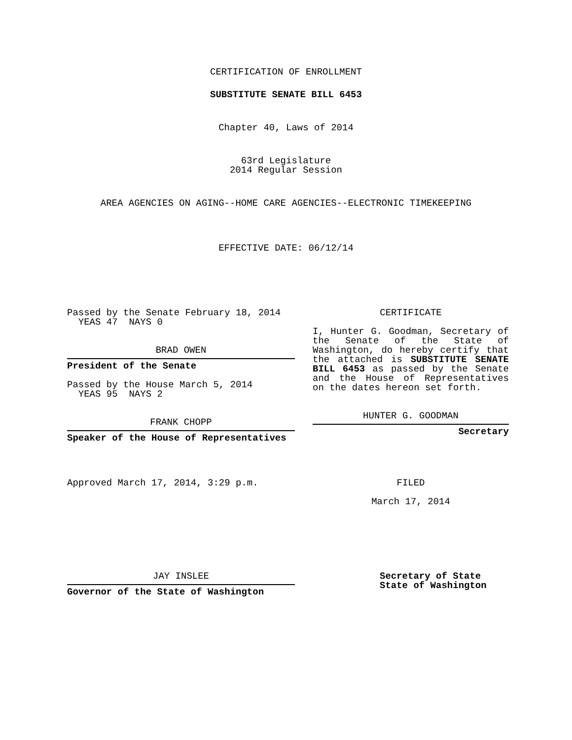CERTIFICATION OF ENROLLMENT
SUBSTITUTE SENATE BILL 6453
Chapter 40, Laws of 2014
63rd Legislature
2014 Regular Session
AREA AGENCIES ON AGING--HOME CARE AGENCIES--ELECTRONIC TIMEKEEPING
EFFECTIVE DATE: 06/12/14
Passed by the Senate February 18, 2014
YEAS 47 NAYS 0
BRAD OWEN
President of the Senate
Passed by the House March 5, 2014
YEAS 95 NAYS 2
FRANK CHOPP
Speaker of the House of Representatives
CERTIFICATE
I, Hunter G. Goodman, Secretary of the Senate of the State of Washington, do hereby certify that the attached is SUBSTITUTE SENATE BILL 6453 as passed by the Senate and the House of Representatives on the dates hereon set forth.
HUNTER G. GOODMAN
Secretary
Approved March 17, 2014, 3:29 p.m. FILED
March 17, 2014
JAY INSLEE
Governor of the State of Washington
Secretary of State
State of Washington